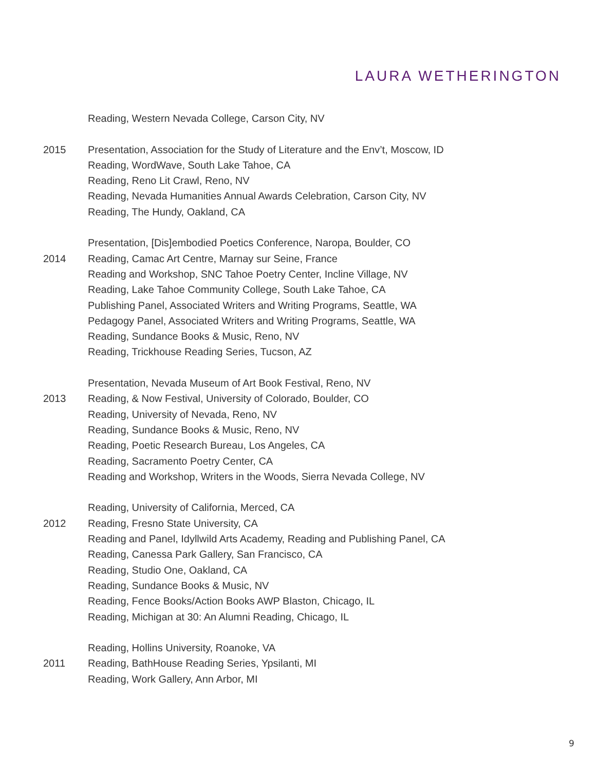LAURA WETHERINGTON
Reading, Western Nevada College, Carson City, NV
2015 Presentation, Association for the Study of Literature and the Env’t, Moscow, ID
Reading, WordWave, South Lake Tahoe, CA
Reading, Reno Lit Crawl, Reno, NV
Reading, Nevada Humanities Annual Awards Celebration, Carson City, NV
Reading, The Hundy, Oakland, CA
2014 Presentation, [Dis]embodied Poetics Conference, Naropa, Boulder, CO
Reading, Camac Art Centre, Marnay sur Seine, France
Reading and Workshop, SNC Tahoe Poetry Center, Incline Village, NV
Reading, Lake Tahoe Community College, South Lake Tahoe, CA
Publishing Panel, Associated Writers and Writing Programs, Seattle, WA
Pedagogy Panel, Associated Writers and Writing Programs, Seattle, WA
Reading, Sundance Books & Music, Reno, NV
Reading, Trickhouse Reading Series, Tucson, AZ
2013 Presentation, Nevada Museum of Art Book Festival, Reno, NV
Reading, & Now Festival, University of Colorado, Boulder, CO
Reading, University of Nevada, Reno, NV
Reading, Sundance Books & Music, Reno, NV
Reading, Poetic Research Bureau, Los Angeles, CA
Reading, Sacramento Poetry Center, CA
Reading and Workshop, Writers in the Woods, Sierra Nevada College, NV
2012 Reading, University of California, Merced, CA
Reading, Fresno State University, CA
Reading and Panel, Idyllwild Arts Academy, Reading and Publishing Panel, CA
Reading, Canessa Park Gallery, San Francisco, CA
Reading, Studio One, Oakland, CA
Reading, Sundance Books & Music, NV
Reading, Fence Books/Action Books AWP Blaston, Chicago, IL
Reading, Michigan at 30: An Alumni Reading, Chicago, IL
2011 Reading, Hollins University, Roanoke, VA
Reading, BathHouse Reading Series, Ypsilanti, MI
Reading, Work Gallery, Ann Arbor, MI
9